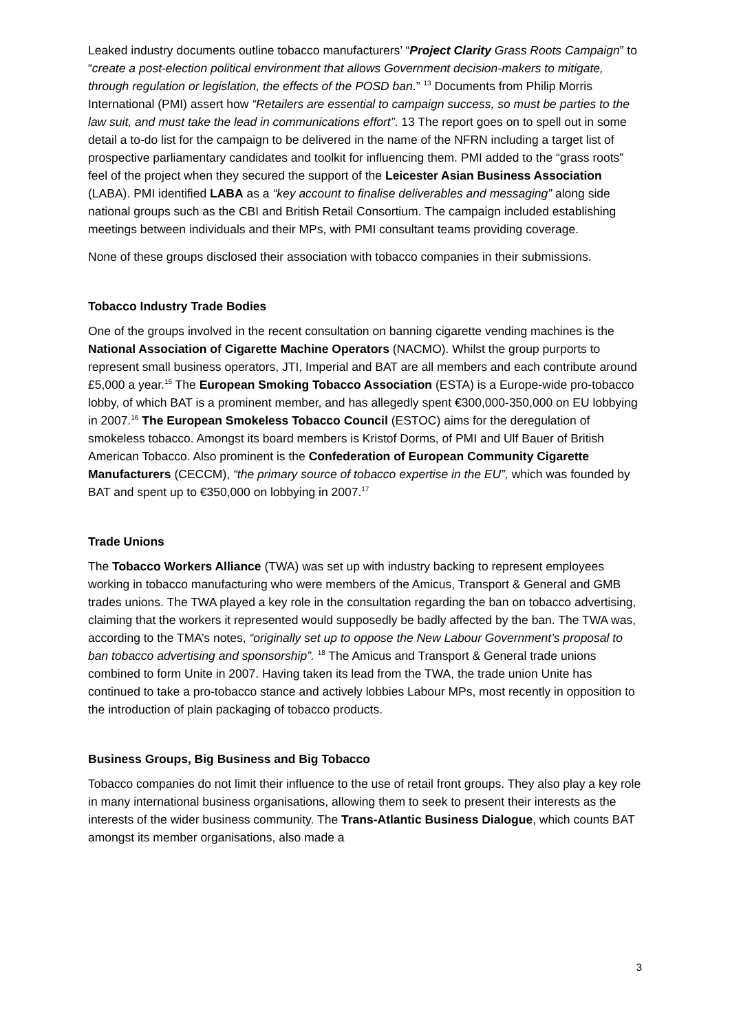Leaked industry documents outline tobacco manufacturers’ “Project Clarity Grass Roots Campaign” to “create a post-election political environment that allows Government decision-makers to mitigate, through regulation or legislation, the effects of the POSD ban.” <sup>13</sup> Documents from Philip Morris International (PMI) assert how “Retailers are essential to campaign success, so must be parties to the law suit, and must take the lead in communications effort”. 13 The report goes on to spell out in some detail a to-do list for the campaign to be delivered in the name of the NFRN including a target list of prospective parliamentary candidates and toolkit for influencing them. PMI added to the “grass roots” feel of the project when they secured the support of the Leicester Asian Business Association (LABA). PMI identified LABA as a “key account to finalise deliverables and messaging” along side national groups such as the CBI and British Retail Consortium. The campaign included establishing meetings between individuals and their MPs, with PMI consultant teams providing coverage.
None of these groups disclosed their association with tobacco companies in their submissions.
Tobacco Industry Trade Bodies
One of the groups involved in the recent consultation on banning cigarette vending machines is the National Association of Cigarette Machine Operators (NACMO). Whilst the group purports to represent small business operators, JTI, Imperial and BAT are all members and each contribute around £5,000 a year.<sup>15</sup> The European Smoking Tobacco Association (ESTA) is a Europe-wide pro-tobacco lobby, of which BAT is a prominent member, and has allegedly spent €300,000-350,000 on EU lobbying in 2007.<sup>16</sup> The European Smokeless Tobacco Council (ESTOC) aims for the deregulation of smokeless tobacco. Amongst its board members is Kristof Dorms, of PMI and Ulf Bauer of British American Tobacco. Also prominent is the Confederation of European Community Cigarette Manufacturers (CECCM), “the primary source of tobacco expertise in the EU”, which was founded by BAT and spent up to €350,000 on lobbying in 2007.<sup>17</sup>
Trade Unions
The Tobacco Workers Alliance (TWA) was set up with industry backing to represent employees working in tobacco manufacturing who were members of the Amicus, Transport & General and GMB trades unions. The TWA played a key role in the consultation regarding the ban on tobacco advertising, claiming that the workers it represented would supposedly be badly affected by the ban. The TWA was, according to the TMA’s notes, “originally set up to oppose the New Labour Government’s proposal to ban tobacco advertising and sponsorship”. <sup>18</sup> The Amicus and Transport & General trade unions combined to form Unite in 2007. Having taken its lead from the TWA, the trade union Unite has continued to take a pro-tobacco stance and actively lobbies Labour MPs, most recently in opposition to the introduction of plain packaging of tobacco products.
Business Groups, Big Business and Big Tobacco
Tobacco companies do not limit their influence to the use of retail front groups. They also play a key role in many international business organisations, allowing them to seek to present their interests as the interests of the wider business community. The Trans-Atlantic Business Dialogue, which counts BAT amongst its member organisations, also made a
3